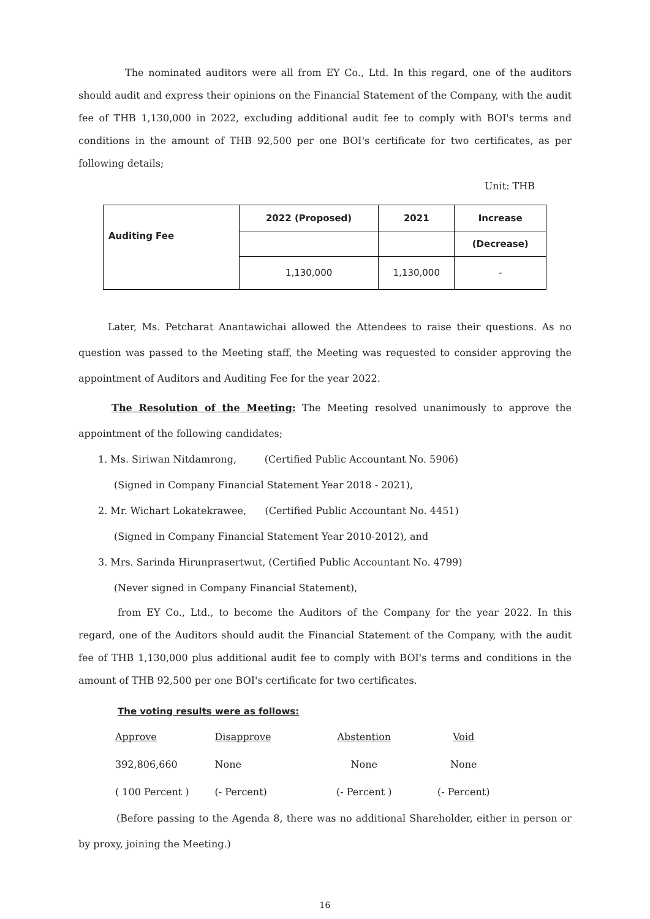The nominated auditors were all from EY Co., Ltd. In this regard, one of the auditors should audit and express their opinions on the Financial Statement of the Company, with the audit fee of THB 1,130,000 in 2022, excluding additional audit fee to comply with BOI's terms and conditions in the amount of THB 92,500 per one BOI's certificate for two certificates, as per following details;
Unit: THB
| Auditing Fee | 2022 (Proposed) | 2021 | Increase |
| --- | --- | --- | --- |
| | | | (Decrease) |
| | 1,130,000 | 1,130,000 | - |
Later, Ms. Petcharat Anantawichai allowed the Attendees to raise their questions. As no question was passed to the Meeting staff, the Meeting was requested to consider approving the appointment of Auditors and Auditing Fee for the year 2022.
The Resolution of the Meeting: The Meeting resolved unanimously to approve the appointment of the following candidates;
1. Ms. Siriwan Nitdamrong, (Certified Public Accountant No. 5906)
(Signed in Company Financial Statement Year 2018 - 2021),
2. Mr. Wichart Lokatekrawee, (Certified Public Accountant No. 4451)
(Signed in Company Financial Statement Year 2010-2012), and
3. Mrs. Sarinda Hirunprasertwut, (Certified Public Accountant No. 4799)
(Never signed in Company Financial Statement),
from EY Co., Ltd., to become the Auditors of the Company for the year 2022. In this regard, one of the Auditors should audit the Financial Statement of the Company, with the audit fee of THB 1,130,000 plus additional audit fee to comply with BOI's terms and conditions in the amount of THB 92,500 per one BOI's certificate for two certificates.
The voting results were as follows:
| Approve | Disapprove | Abstention | Void |
| 392,806,660 | None | None | None |
| ( 100 Percent ) | (- Percent) | (- Percent ) | (- Percent) |
(Before passing to the Agenda 8, there was no additional Shareholder, either in person or by proxy, joining the Meeting.)
16